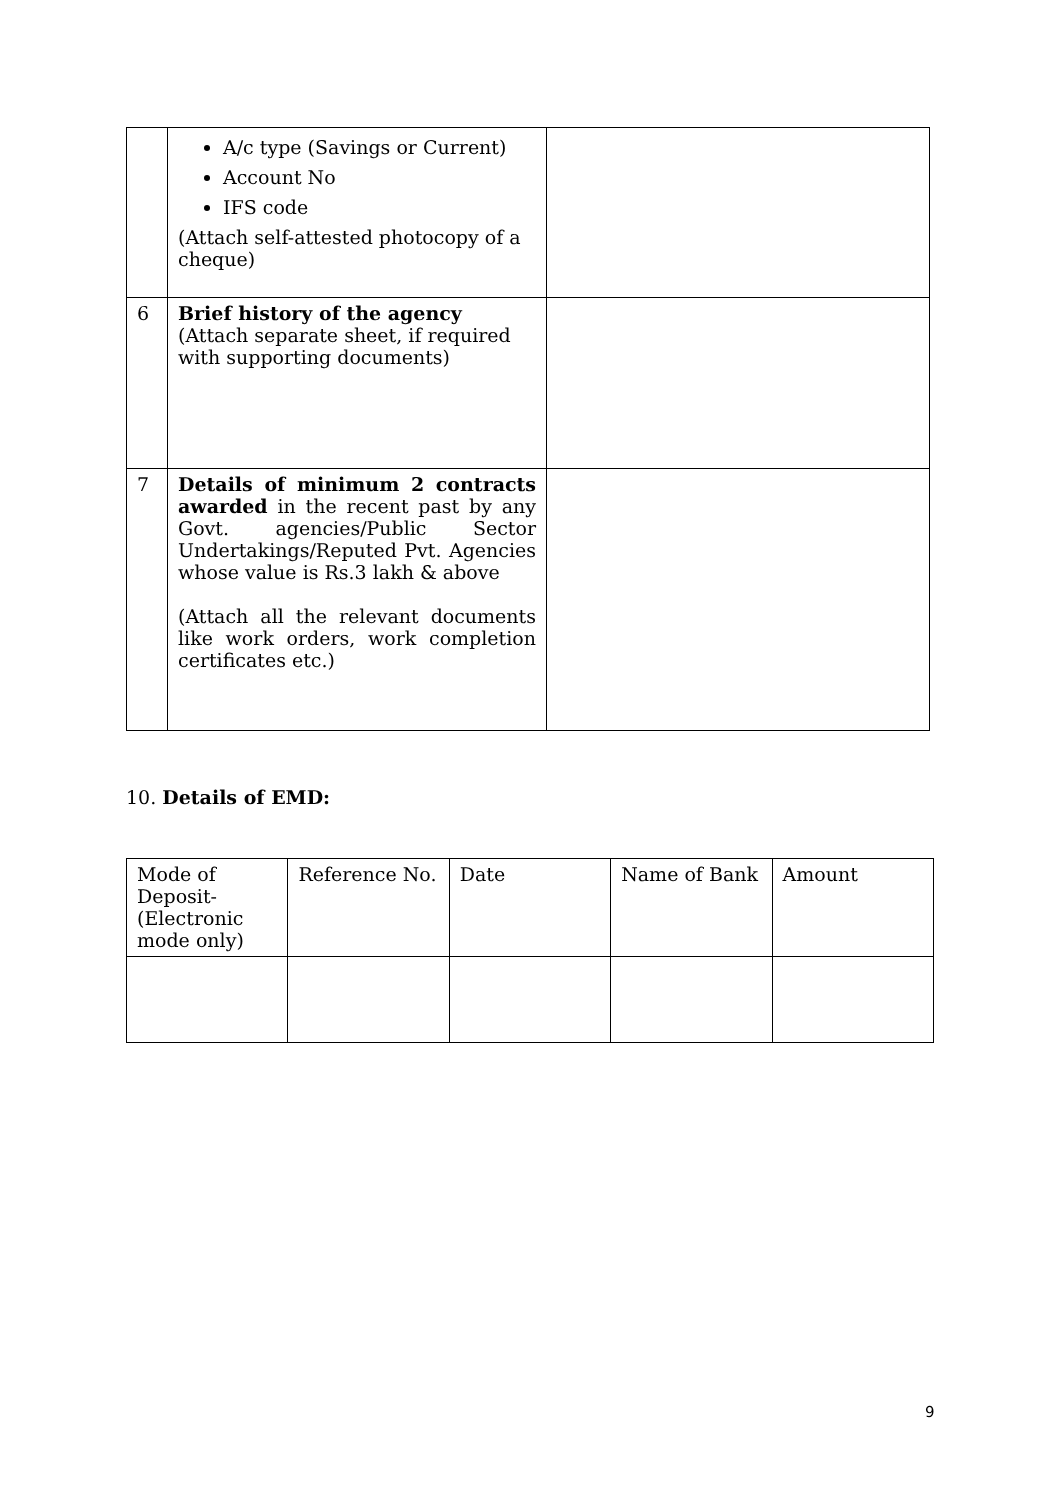| | A/c type (Savings or Current) Account No IFS code (Attach self-attested photocopy of a cheque) | |
| 6 | Brief history of the agency (Attach separate sheet, if required with supporting documents) | |
| 7 | Details of minimum 2 contracts awarded in the recent past by any Govt. agencies/Public Sector Undertakings/Reputed Pvt. Agencies whose value is Rs.3 lakh & above (Attach all the relevant documents like work orders, work completion certificates etc.) | |
10. Details of EMD:
| Mode of Deposit- (Electronic mode only) | Reference No. | Date | Name of Bank | Amount |
9